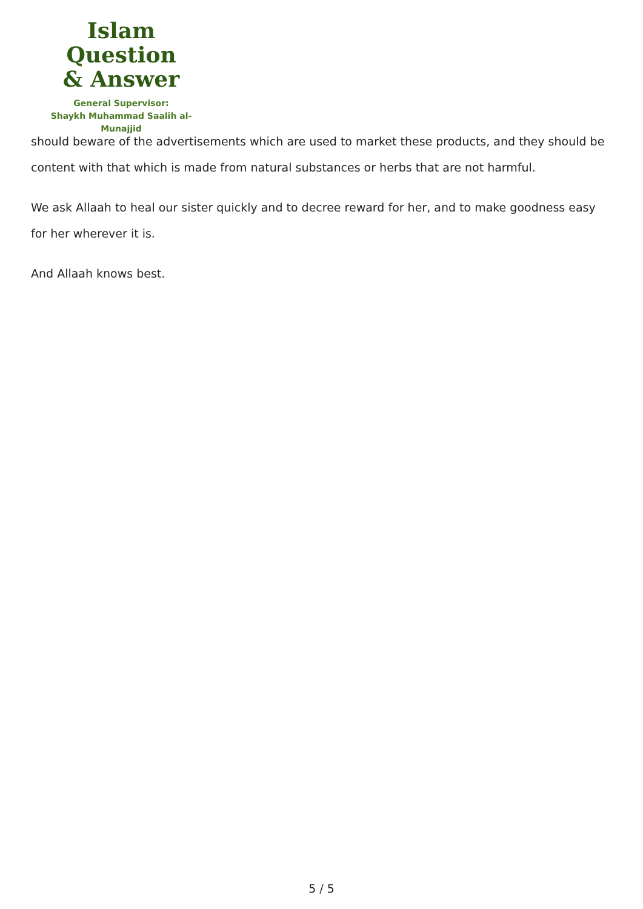Islam Question
& Answer
General Supervisor:
Shaykh Muhammad Saalih al-Munajjid
should beware of the advertisements which are used to market these products, and they should be content with that which is made from natural substances or herbs that are not harmful.
We ask Allaah to heal our sister quickly and to decree reward for her, and to make goodness easy for her wherever it is.
And Allaah knows best.
5 / 5